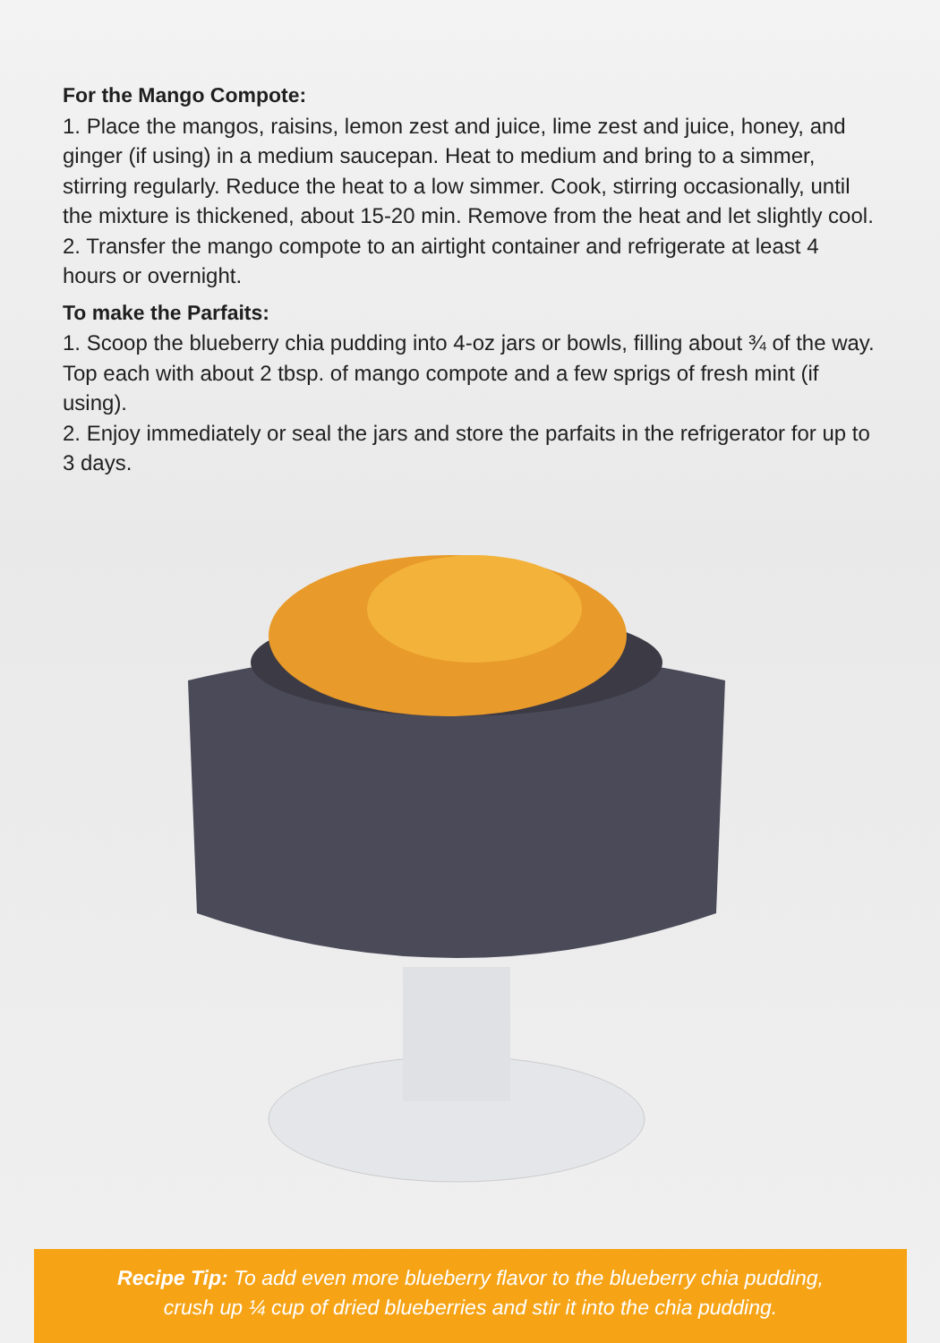For the Mango Compote:
1. Place the mangos, raisins, lemon zest and juice, lime zest and juice, honey, and ginger (if using) in a medium saucepan. Heat to medium and bring to a simmer, stirring regularly. Reduce the heat to a low simmer. Cook, stirring occasionally, until the mixture is thickened, about 15-20 min. Remove from the heat and let slightly cool.
2. Transfer the mango compote to an airtight container and refrigerate at least 4 hours or overnight.
To make the Parfaits:
1. Scoop the blueberry chia pudding into 4-oz jars or bowls, filling about ¾ of the way. Top each with about 2 tbsp. of mango compote and a few sprigs of fresh mint (if using).
2. Enjoy immediately or seal the jars and store the parfaits in the refrigerator for up to 3 days.
Recipe Tip: To add even more blueberry flavor to the blueberry chia pudding,
crush up ¼ cup of dried blueberries and stir it into the chia pudding.